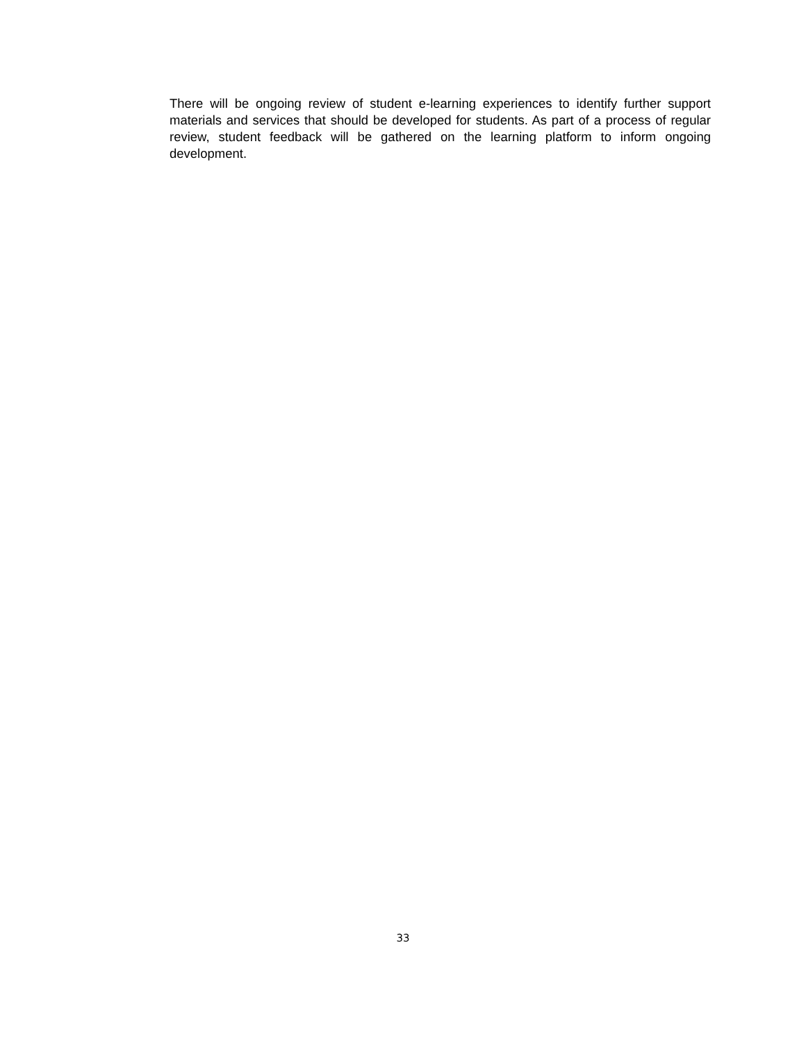There will be ongoing review of student e-learning experiences to identify further support materials and services that should be developed for students. As part of a process of regular review, student feedback will be gathered on the learning platform to inform ongoing development.
33